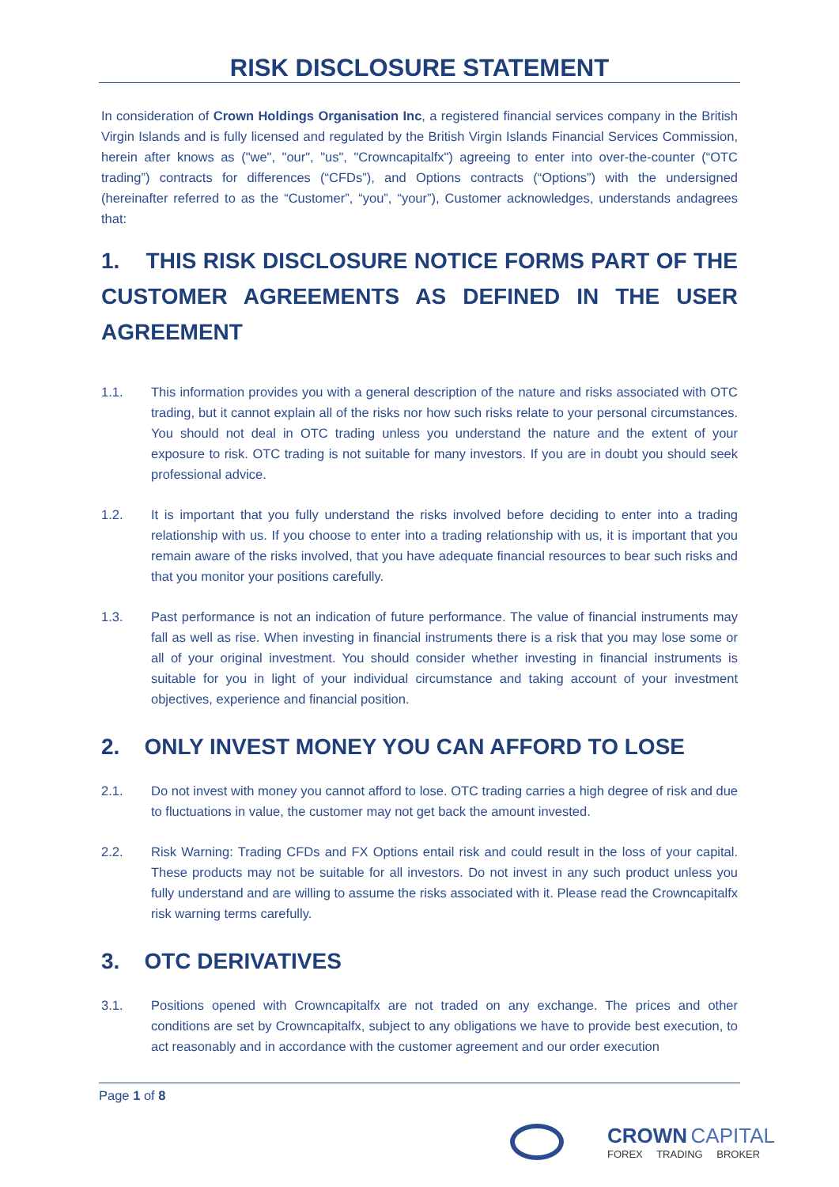RISK DISCLOSURE STATEMENT
In consideration of Crown Holdings Organisation Inc, a registered financial services company in the British Virgin Islands and is fully licensed and regulated by the British Virgin Islands Financial Services Commission, herein after knows as ("we", "our", "us", "Crowncapitalfx") agreeing to enter into over-the-counter (“OTC trading”) contracts for differences (“CFDs”), and Options contracts (“Options”) with the undersigned (hereinafter referred to as the “Customer”, “you”, “your”), Customer acknowledges, understands andagrees that:
1. THIS RISK DISCLOSURE NOTICE FORMS PART OF THE CUSTOMER AGREEMENTS AS DEFINED IN THE USER AGREEMENT
1.1. This information provides you with a general description of the nature and risks associated with OTC trading, but it cannot explain all of the risks nor how such risks relate to your personal circumstances. You should not deal in OTC trading unless you understand the nature and the extent of your exposure to risk. OTC trading is not suitable for many investors. If you are in doubt you should seek professional advice.
1.2. It is important that you fully understand the risks involved before deciding to enter into a trading relationship with us. If you choose to enter into a trading relationship with us, it is important that you remain aware of the risks involved, that you have adequate financial resources to bear such risks and that you monitor your positions carefully.
1.3. Past performance is not an indication of future performance. The value of financial instruments may fall as well as rise. When investing in financial instruments there is a risk that you may lose some or all of your original investment. You should consider whether investing in financial instruments is suitable for you in light of your individual circumstance and taking account of your investment objectives, experience and financial position.
2. ONLY INVEST MONEY YOU CAN AFFORD TO LOSE
2.1. Do not invest with money you cannot afford to lose. OTC trading carries a high degree of risk and due to fluctuations in value, the customer may not get back the amount invested.
2.2. Risk Warning: Trading CFDs and FX Options entail risk and could result in the loss of your capital. These products may not be suitable for all investors. Do not invest in any such product unless you fully understand and are willing to assume the risks associated with it. Please read the Crowncapitalfx risk warning terms carefully.
3. OTC DERIVATIVES
3.1. Positions opened with Crowncapitalfx are not traded on any exchange. The prices and other conditions are set by Crowncapitalfx, subject to any obligations we have to provide best execution, to act reasonably and in accordance with the customer agreement and our order execution
Page 1 of 8
CROWN CAPITAL
FOREX TRADING BROKER